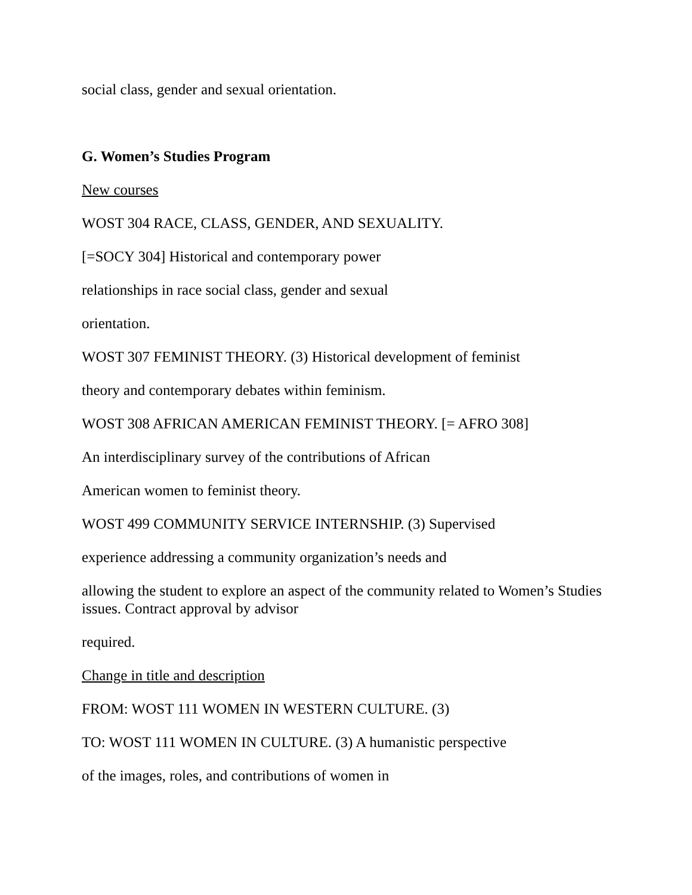social class, gender and sexual orientation.
G. Women’s Studies Program
New courses
WOST 304 RACE, CLASS, GENDER, AND SEXUALITY.
[=SOCY 304] Historical and contemporary power
relationships in race social class, gender and sexual
orientation.
WOST 307 FEMINIST THEORY. (3) Historical development of feminist
theory and contemporary debates within feminism.
WOST 308 AFRICAN AMERICAN FEMINIST THEORY. [= AFRO 308]
An interdisciplinary survey of the contributions of African
American women to feminist theory.
WOST 499 COMMUNITY SERVICE INTERNSHIP. (3) Supervised
experience addressing a community organization’s needs and
allowing the student to explore an aspect of the community related to Women’s Studies issues. Contract approval by advisor
required.
Change in title and description
FROM: WOST 111 WOMEN IN WESTERN CULTURE. (3)
TO: WOST 111 WOMEN IN CULTURE. (3) A humanistic perspective
of the images, roles, and contributions of women in